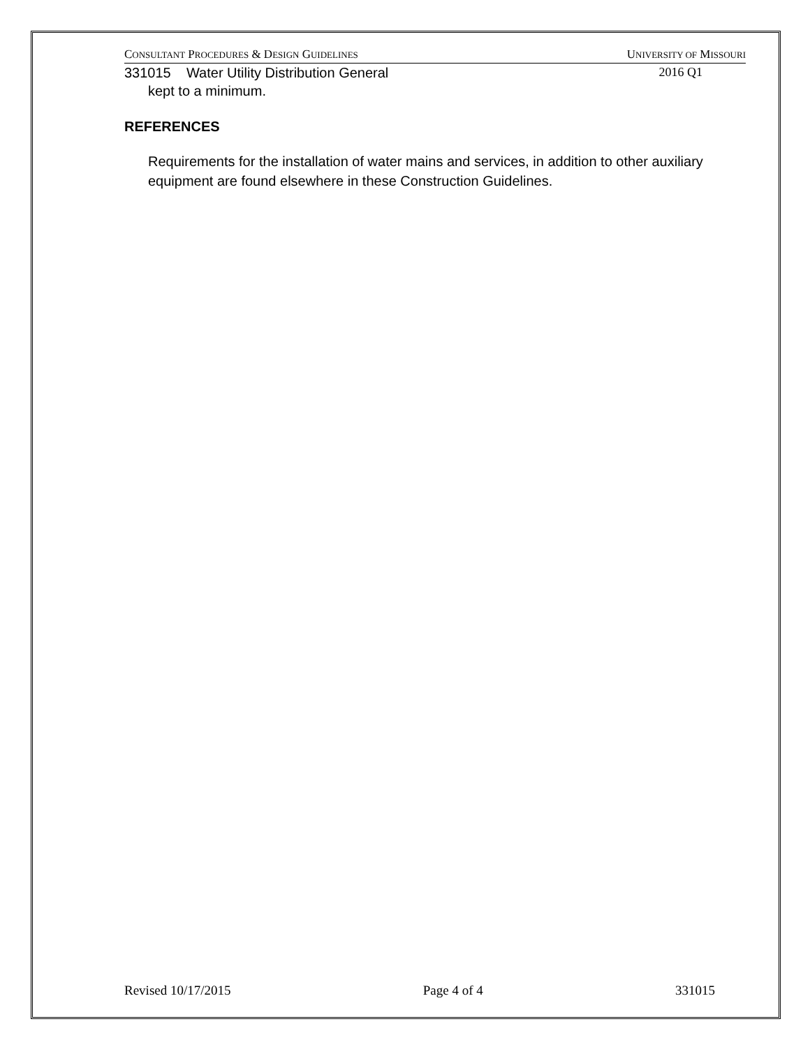CONSULTANT PROCEDURES & DESIGN GUIDELINES UNIVERSITY OF MISSOURI
331015 Water Utility Distribution General 2016 Q1
kept to a minimum.
REFERENCES
Requirements for the installation of water mains and services, in addition to other auxiliary equipment are found elsewhere in these Construction Guidelines.
Revised 10/17/2015 Page 4 of 4 331015